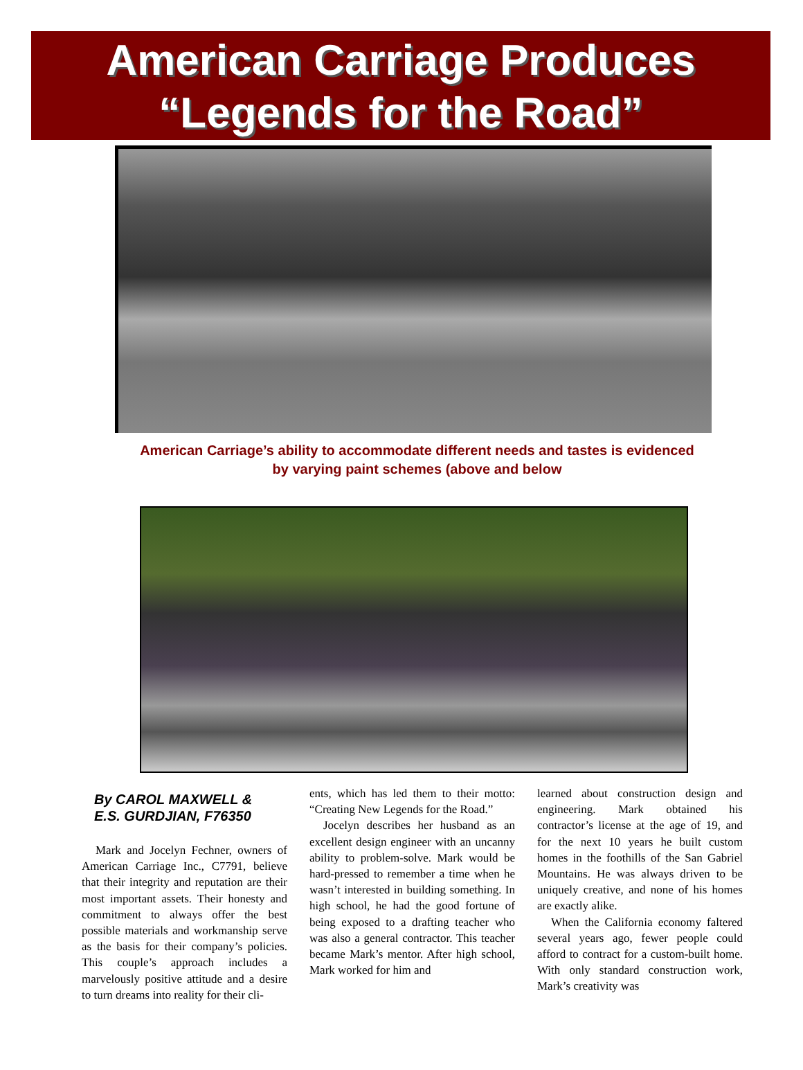American Carriage Produces
“Legends for the Road”
American Carriage’s ability to accommodate different needs and tastes is evidenced
by varying paint schemes (above and below
By CAROL MAXWELL &
E.S. GURDJIAN, F76350
Mark and Jocelyn Fechner, owners of American Carriage Inc., C7791, believe that their integrity and reputation are their most important assets. Their honesty and commitment to always offer the best possible materials and workmanship serve as the basis for their company’s policies. This couple’s approach includes a marvelously positive attitude and a desire to turn dreams into reality for their cli-
ents, which has led them to their motto: “Creating New Legends for the Road.”
Jocelyn describes her husband as an excellent design engineer with an uncanny ability to problem-solve. Mark would be hard-pressed to remember a time when he wasn’t interested in building something. In high school, he had the good fortune of being exposed to a drafting teacher who was also a general contractor. This teacher became Mark’s mentor. After high school, Mark worked for him and
learned about construction design and engineering. Mark obtained his contractor’s license at the age of 19, and for the next 10 years he built custom homes in the foothills of the San Gabriel Mountains. He was always driven to be uniquely creative, and none of his homes are exactly alike.
When the California economy faltered several years ago, fewer people could afford to contract for a custom-built home. With only standard construction work, Mark’s creativity was